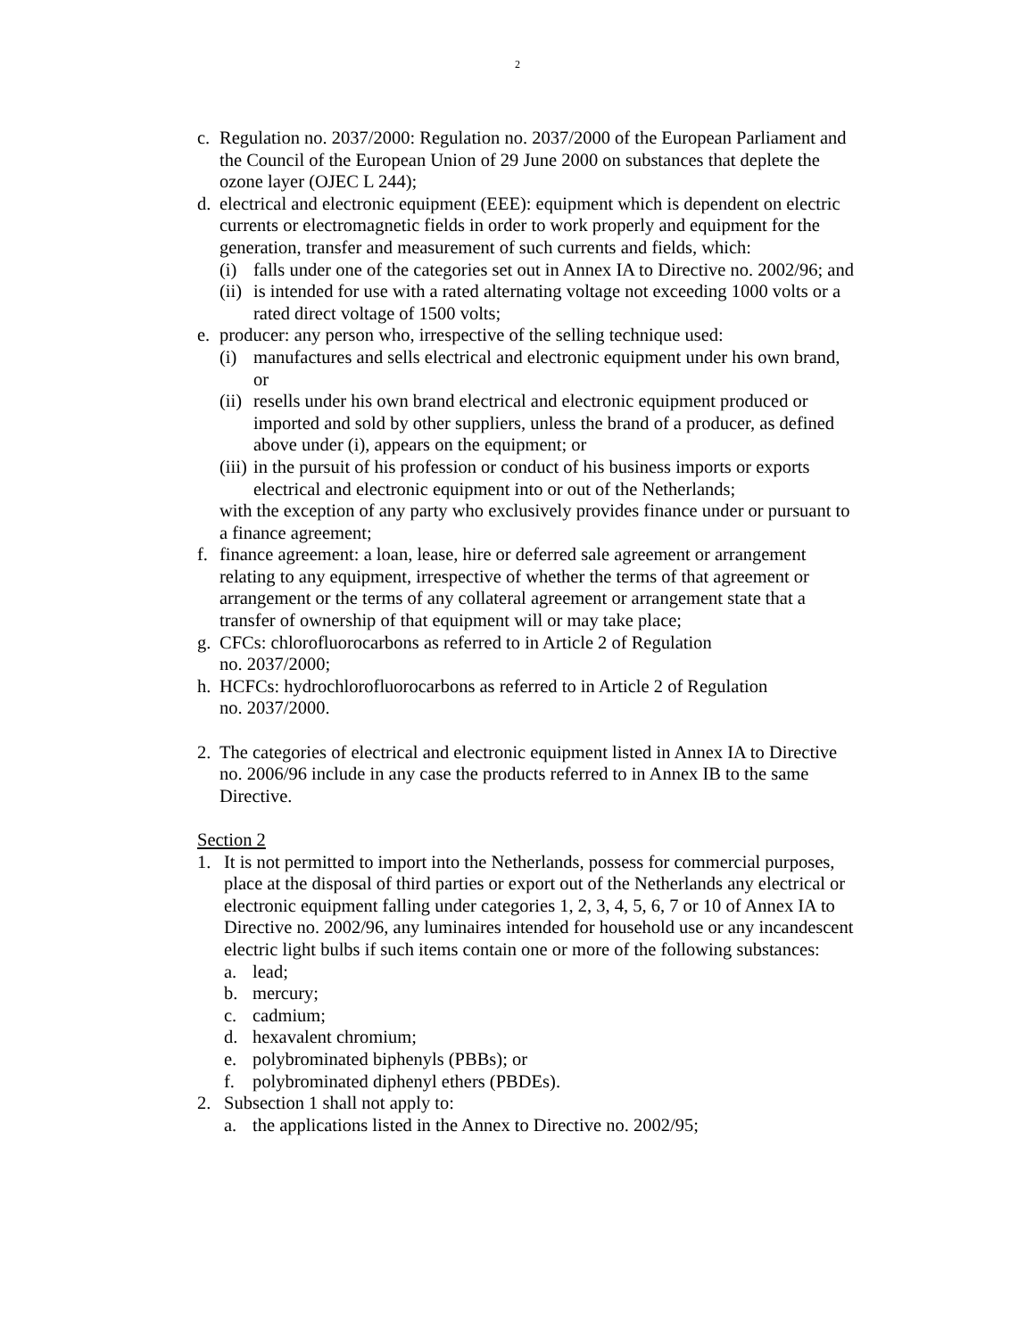2
c. Regulation no. 2037/2000: Regulation no. 2037/2000 of the European Parliament and the Council of the European Union of 29 June 2000 on substances that deplete the ozone layer (OJEC L 244);
d. electrical and electronic equipment (EEE): equipment which is dependent on electric currents or electromagnetic fields in order to work properly and equipment for the generation, transfer and measurement of such currents and fields, which:
(i) falls under one of the categories set out in Annex IA to Directive no. 2002/96; and
(ii) is intended for use with a rated alternating voltage not exceeding 1000 volts or a rated direct voltage of 1500 volts;
e. producer: any person who, irrespective of the selling technique used:
(i) manufactures and sells electrical and electronic equipment under his own brand, or
(ii) resells under his own brand electrical and electronic equipment produced or imported and sold by other suppliers, unless the brand of a producer, as defined above under (i), appears on the equipment; or
(iii) in the pursuit of his profession or conduct of his business imports or exports electrical and electronic equipment into or out of the Netherlands;
with the exception of any party who exclusively provides finance under or pursuant to a finance agreement;
f. finance agreement: a loan, lease, hire or deferred sale agreement or arrangement relating to any equipment, irrespective of whether the terms of that agreement or arrangement or the terms of any collateral agreement or arrangement state that a transfer of ownership of that equipment will or may take place;
g. CFCs: chlorofluorocarbons as referred to in Article 2 of Regulation
no. 2037/2000;
h. HCFCs: hydrochlorofluorocarbons as referred to in Article 2 of Regulation
no. 2037/2000.
2. The categories of electrical and electronic equipment listed in Annex IA to Directive no. 2006/96 include in any case the products referred to in Annex IB to the same Directive.
Section 2
1. It is not permitted to import into the Netherlands, possess for commercial purposes, place at the disposal of third parties or export out of the Netherlands any electrical or electronic equipment falling under categories 1, 2, 3, 4, 5, 6, 7 or 10 of Annex IA to Directive no. 2002/96, any luminaires intended for household use or any incandescent electric light bulbs if such items contain one or more of the following substances:
a. lead;
b. mercury;
c. cadmium;
d. hexavalent chromium;
e. polybrominated biphenyls (PBBs); or
f. polybrominated diphenyl ethers (PBDEs).
2. Subsection 1 shall not apply to:
a. the applications listed in the Annex to Directive no. 2002/95;